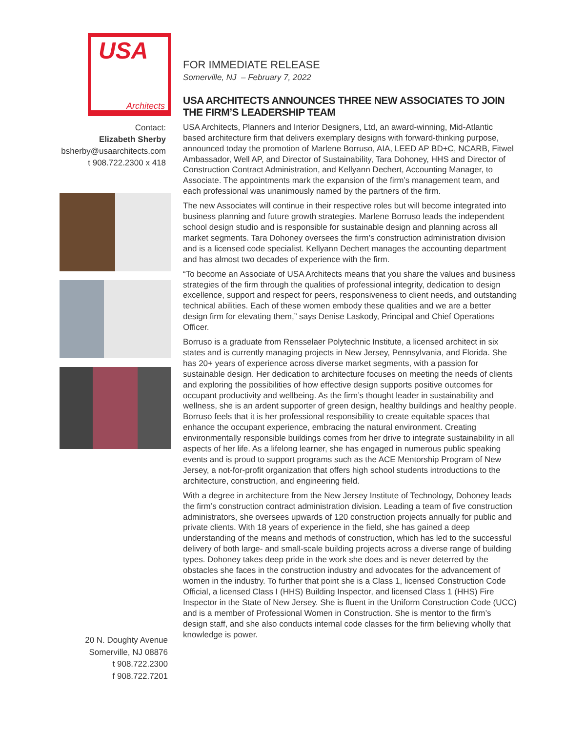USA
Architects
Contact:
Elizabeth Sherby
bsherby@usaarchitects.com
t 908.722.2300 x 418
20 N. Doughty Avenue
Somerville, NJ 08876
t 908.722.2300
f 908.722.7201
FOR IMMEDIATE RELEASE
Somerville, NJ – February 7, 2022
USA ARCHITECTS ANNOUNCES THREE NEW ASSOCIATES TO JOIN THE FIRM’S LEADERSHIP TEAM
USA Architects, Planners and Interior Designers, Ltd, an award-winning, Mid-Atlantic based architecture firm that delivers exemplary designs with forward-thinking purpose, announced today the promotion of Marlene Borruso, AIA, LEED AP BD+C, NCARB, Fitwel Ambassador, Well AP, and Director of Sustainability, Tara Dohoney, HHS and Director of Construction Contract Administration, and Kellyann Dechert, Accounting Manager, to Associate. The appointments mark the expansion of the firm’s management team, and each professional was unanimously named by the partners of the firm.
The new Associates will continue in their respective roles but will become integrated into business planning and future growth strategies. Marlene Borruso leads the independent school design studio and is responsible for sustainable design and planning across all market segments. Tara Dohoney oversees the firm’s construction administration division and is a licensed code specialist. Kellyann Dechert manages the accounting department and has almost two decades of experience with the firm.
“To become an Associate of USA Architects means that you share the values and business strategies of the firm through the qualities of professional integrity, dedication to design excellence, support and respect for peers, responsiveness to client needs, and outstanding technical abilities. Each of these women embody these qualities and we are a better design firm for elevating them,” says Denise Laskody, Principal and Chief Operations Officer.
Borruso is a graduate from Rensselaer Polytechnic Institute, a licensed architect in six states and is currently managing projects in New Jersey, Pennsylvania, and Florida. She has 20+ years of experience across diverse market segments, with a passion for sustainable design. Her dedication to architecture focuses on meeting the needs of clients and exploring the possibilities of how effective design supports positive outcomes for occupant productivity and wellbeing. As the firm’s thought leader in sustainability and wellness, she is an ardent supporter of green design, healthy buildings and healthy people. Borruso feels that it is her professional responsibility to create equitable spaces that enhance the occupant experience, embracing the natural environment. Creating environmentally responsible buildings comes from her drive to integrate sustainability in all aspects of her life. As a lifelong learner, she has engaged in numerous public speaking events and is proud to support programs such as the ACE Mentorship Program of New Jersey, a not-for-profit organization that offers high school students introductions to the architecture, construction, and engineering field.
With a degree in architecture from the New Jersey Institute of Technology, Dohoney leads the firm’s construction contract administration division. Leading a team of five construction administrators, she oversees upwards of 120 construction projects annually for public and private clients. With 18 years of experience in the field, she has gained a deep understanding of the means and methods of construction, which has led to the successful delivery of both large- and small-scale building projects across a diverse range of building types. Dohoney takes deep pride in the work she does and is never deterred by the obstacles she faces in the construction industry and advocates for the advancement of women in the industry. To further that point she is a Class 1, licensed Construction Code Official, a licensed Class I (HHS) Building Inspector, and licensed Class 1 (HHS) Fire Inspector in the State of New Jersey. She is fluent in the Uniform Construction Code (UCC) and is a member of Professional Women in Construction. She is mentor to the firm’s design staff, and she also conducts internal code classes for the firm believing wholly that knowledge is power.